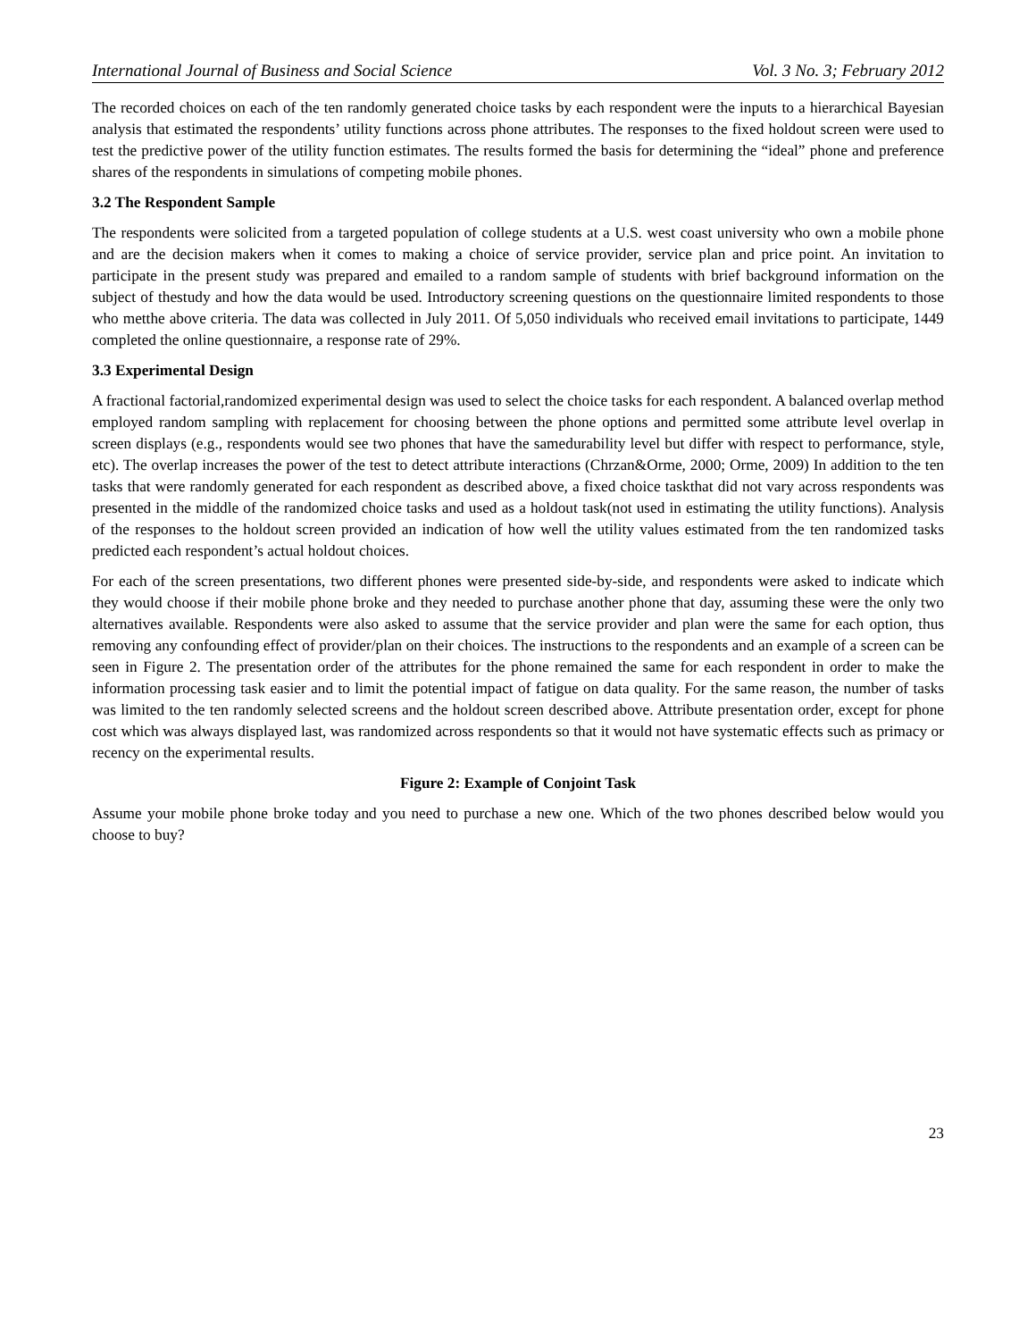International Journal of Business and Social Science Vol. 3 No. 3; February 2012
The recorded choices on each of the ten randomly generated choice tasks by each respondent were the inputs to a hierarchical Bayesian analysis that estimated the respondents’ utility functions across phone attributes. The responses to the fixed holdout screen were used to test the predictive power of the utility function estimates. The results formed the basis for determining the “ideal” phone and preference shares of the respondents in simulations of competing mobile phones.
3.2 The Respondent Sample
The respondents were solicited from a targeted population of college students at a U.S. west coast university who own a mobile phone and are the decision makers when it comes to making a choice of service provider, service plan and price point. An invitation to participate in the present study was prepared and emailed to a random sample of students with brief background information on the subject of thestudy and how the data would be used. Introductory screening questions on the questionnaire limited respondents to those who metthe above criteria. The data was collected in July 2011. Of 5,050 individuals who received email invitations to participate, 1449 completed the online questionnaire, a response rate of 29%.
3.3 Experimental Design
A fractional factorial,randomized experimental design was used to select the choice tasks for each respondent. A balanced overlap method employed random sampling with replacement for choosing between the phone options and permitted some attribute level overlap in screen displays (e.g., respondents would see two phones that have the samedurability level but differ with respect to performance, style, etc). The overlap increases the power of the test to detect attribute interactions (Chrzan&Orme, 2000; Orme, 2009) In addition to the ten tasks that were randomly generated for each respondent as described above, a fixed choice taskthat did not vary across respondents was presented in the middle of the randomized choice tasks and used as a holdout task(not used in estimating the utility functions). Analysis of the responses to the holdout screen provided an indication of how well the utility values estimated from the ten randomized tasks predicted each respondent’s actual holdout choices.
For each of the screen presentations, two different phones were presented side-by-side, and respondents were asked to indicate which they would choose if their mobile phone broke and they needed to purchase another phone that day, assuming these were the only two alternatives available. Respondents were also asked to assume that the service provider and plan were the same for each option, thus removing any confounding effect of provider/plan on their choices. The instructions to the respondents and an example of a screen can be seen in Figure 2. The presentation order of the attributes for the phone remained the same for each respondent in order to make the information processing task easier and to limit the potential impact of fatigue on data quality. For the same reason, the number of tasks was limited to the ten randomly selected screens and the holdout screen described above. Attribute presentation order, except for phone cost which was always displayed last, was randomized across respondents so that it would not have systematic effects such as primacy or recency on the experimental results.
Figure 2: Example of Conjoint Task
Assume your mobile phone broke today and you need to purchase a new one. Which of the two phones described below would you choose to buy?
23